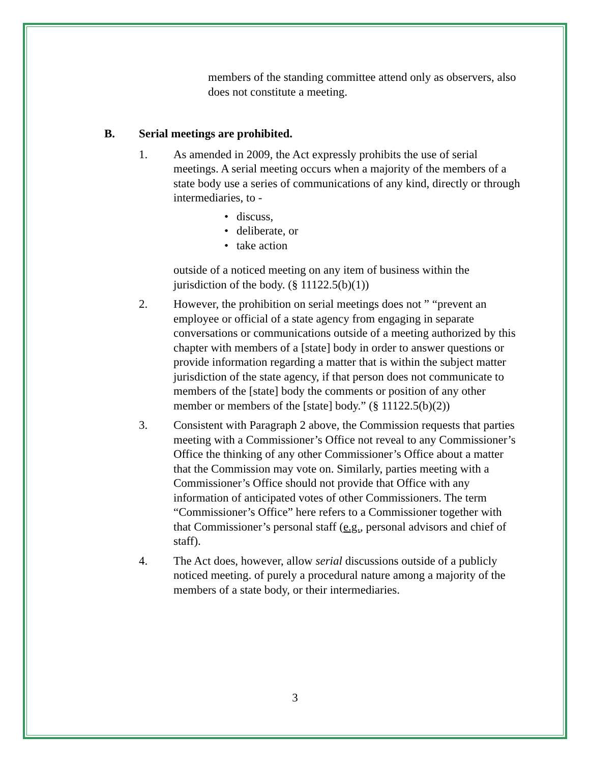members of the standing committee attend only as observers, also does not constitute a meeting.
B. Serial meetings are prohibited.
1. As amended in 2009, the Act expressly prohibits the use of serial meetings. A serial meeting occurs when a majority of the members of a state body use a series of communications of any kind, directly or through intermediaries, to -
• discuss,
• deliberate, or
• take action
outside of a noticed meeting on any item of business within the jurisdiction of the body. (§ 11122.5(b)(1))
2. However, the prohibition on serial meetings does not ” “prevent an employee or official of a state agency from engaging in separate conversations or communications outside of a meeting authorized by this chapter with members of a [state] body in order to answer questions or provide information regarding a matter that is within the subject matter jurisdiction of the state agency, if that person does not communicate to members of the [state] body the comments or position of any other member or members of the [state] body.” (§ 11122.5(b)(2))
3. Consistent with Paragraph 2 above, the Commission requests that parties meeting with a Commissioner’s Office not reveal to any Commissioner’s Office the thinking of any other Commissioner’s Office about a matter that the Commission may vote on. Similarly, parties meeting with a Commissioner’s Office should not provide that Office with any information of anticipated votes of other Commissioners. The term “Commissioner’s Office” here refers to a Commissioner together with that Commissioner’s personal staff (e.g., personal advisors and chief of staff).
4. The Act does, however, allow serial discussions outside of a publicly noticed meeting. of purely a procedural nature among a majority of the members of a state body, or their intermediaries.
3